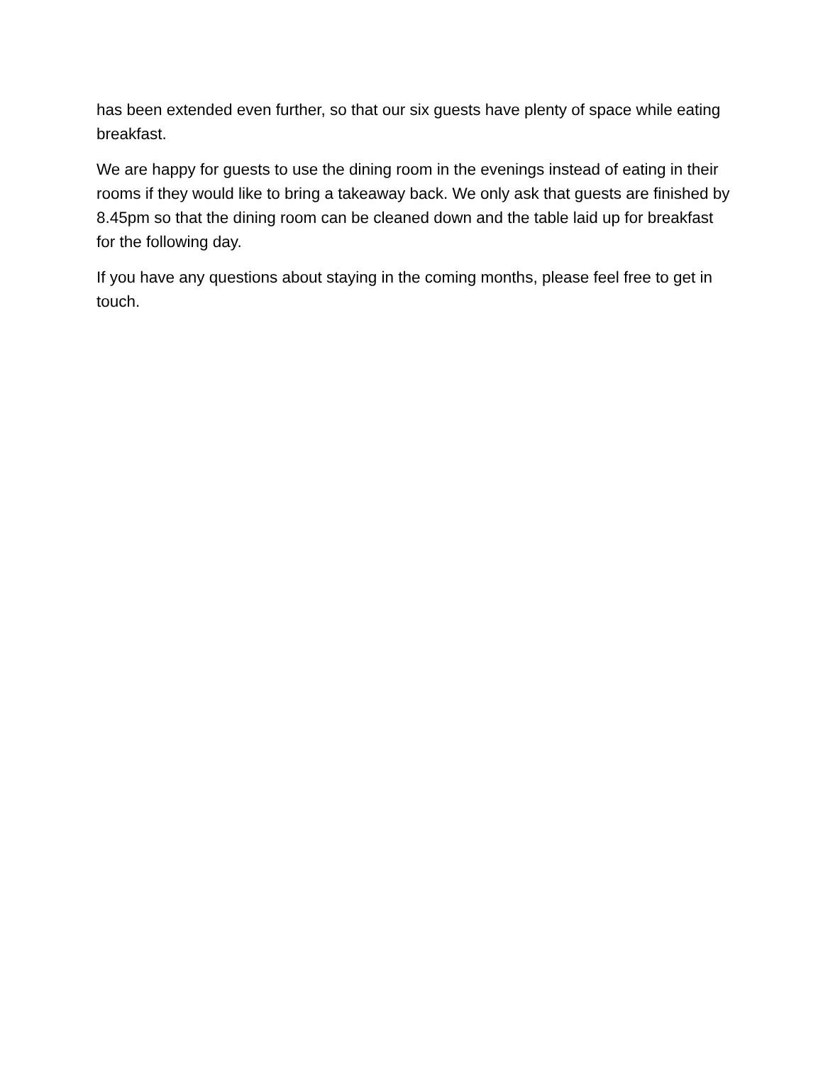has been extended even further, so that our six guests have plenty of space while eating breakfast.
We are happy for guests to use the dining room in the evenings instead of eating in their rooms if they would like to bring a takeaway back. We only ask that guests are finished by 8.45pm so that the dining room can be cleaned down and the table laid up for breakfast for the following day.
If you have any questions about staying in the coming months, please feel free to get in touch.